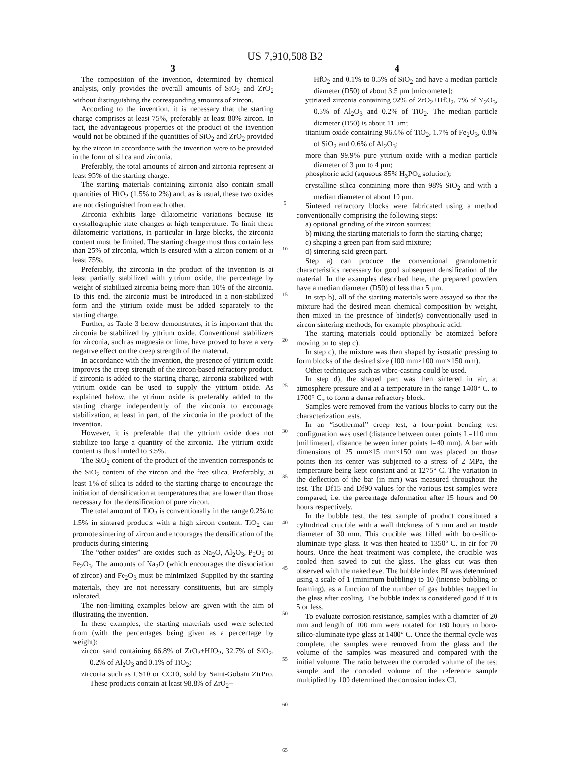US 7,910,508 B2
3
The composition of the invention, determined by chemical analysis, only provides the overall amounts of SiO<sub>2</sub> and ZrO<sub>2</sub> without distinguishing the corresponding amounts of zircon.
According to the invention, it is necessary that the starting charge comprises at least 75%, preferably at least 80% zircon. In fact, the advantageous properties of the product of the invention would not be obtained if the quantities of SiO<sub>2</sub> and ZrO<sub>2</sub> provided by the zircon in accordance with the invention were to be provided in the form of silica and zirconia.
Preferably, the total amounts of zircon and zirconia represent at least 95% of the starting charge.
The starting materials containing zirconia also contain small quantities of HfO<sub>2</sub> (1.5% to 2%) and, as is usual, these two oxides are not distinguished from each other.
Zirconia exhibits large dilatometric variations because its crystallographic state changes at high temperature. To limit these dilatometric variations, in particular in large blocks, the zirconia content must be limited. The starting charge must thus contain less than 25% of zirconia, which is ensured with a zircon content of at least 75%.
Preferably, the zirconia in the product of the invention is at least partially stabilized with yttrium oxide, the percentage by weight of stabilized zirconia being more than 10% of the zirconia. To this end, the zirconia must be introduced in a non-stabilized form and the yttrium oxide must be added separately to the starting charge.
Further, as Table 3 below demonstrates, it is important that the zirconia be stabilized by yttrium oxide. Conventional stabilizers for zirconia, such as magnesia or lime, have proved to have a very negative effect on the creep strength of the material.
In accordance with the invention, the presence of yttrium oxide improves the creep strength of the zircon-based refractory product. If zirconia is added to the starting charge, zirconia stabilized with yttrium oxide can be used to supply the yttrium oxide. As explained below, the yttrium oxide is preferably added to the starting charge independently of the zirconia to encourage stabilization, at least in part, of the zirconia in the product of the invention.
However, it is preferable that the yttrium oxide does not stabilize too large a quantity of the zirconia. The yttrium oxide content is thus limited to 3.5%.
The SiO<sub>2</sub> content of the product of the invention corresponds to the SiO<sub>2</sub> content of the zircon and the free silica. Preferably, at least 1% of silica is added to the starting charge to encourage the initiation of densification at temperatures that are lower than those necessary for the densification of pure zircon.
The total amount of TiO<sub>2</sub> is conventionally in the range 0.2% to 1.5% in sintered products with a high zircon content. TiO<sub>2</sub> can promote sintering of zircon and encourages the densification of the products during sintering.
The “other oxides” are oxides such as Na<sub>2</sub>O, Al<sub>2</sub>O<sub>3</sub>, P<sub>2</sub>O<sub>5</sub> or Fe<sub>2</sub>O<sub>3</sub>. The amounts of Na<sub>2</sub>O (which encourages the dissociation of zircon) and Fe<sub>2</sub>O<sub>3</sub> must be minimized. Supplied by the starting materials, they are not necessary constituents, but are simply tolerated.
The non-limiting examples below are given with the aim of illustrating the invention.
In these examples, the starting materials used were selected from (with the percentages being given as a percentage by weight):
zircon sand containing 66.8% of ZrO<sub>2</sub>+HfO<sub>2</sub>, 32.7% of SiO<sub>2</sub>, 0.2% of Al<sub>2</sub>O<sub>3</sub> and 0.1% of TiO<sub>2</sub>;
zirconia such as CS10 or CC10, sold by Saint-Gobain ZirPro. These products contain at least 98.8% of ZrO<sub>2</sub>+
5
10
15
20
25
30
35
40
45
50
55
60
65
4
HfO<sub>2</sub> and 0.1% to 0.5% of SiO<sub>2</sub> and have a median particle diameter (D50) of about 3.5 μm [micrometer];
yttriated zirconia containing 92% of ZrO<sub>2</sub>+HfO<sub>2</sub>, 7% of Y<sub>2</sub>O<sub>3</sub>, 0.3% of Al<sub>2</sub>O<sub>3</sub> and 0.2% of TiO<sub>2</sub>. The median particle diameter (D50) is about 11 μm;
titanium oxide containing 96.6% of TiO<sub>2</sub>, 1.7% of Fe<sub>2</sub>O<sub>3</sub>, 0.8% of SiO<sub>2</sub> and 0.6% of Al<sub>2</sub>O<sub>3</sub>;
more than 99.9% pure yttrium oxide with a median particle diameter of 3 μm to 4 μm;
phosphoric acid (aqueous 85% H<sub>3</sub>PO<sub>4</sub> solution);
crystalline silica containing more than 98% SiO<sub>2</sub> and with a median diameter of about 10 μm.
Sintered refractory blocks were fabricated using a method conventionally comprising the following steps:
a) optional grinding of the zircon sources;
b) mixing the starting materials to form the starting charge;
c) shaping a green part from said mixture;
d) sintering said green part.
Step a) can produce the conventional granulometric characteristics necessary for good subsequent densification of the material. In the examples described here, the prepared powders have a median diameter (D50) of less than 5 μm.
In step b), all of the starting materials were assayed so that the mixture had the desired mean chemical composition by weight, then mixed in the presence of binder(s) conventionally used in zircon sintering methods, for example phosphoric acid.
The starting materials could optionally be atomized before moving on to step c).
In step c), the mixture was then shaped by isostatic pressing to form blocks of the desired size (100 mm×100 mm×150 mm).
Other techniques such as vibro-casting could be used.
In step d), the shaped part was then sintered in air, at atmosphere pressure and at a temperature in the range 1400° C. to 1700° C., to form a dense refractory block.
Samples were removed from the various blocks to carry out the characterization tests.
In an “isothermal” creep test, a four-point bending test configuration was used (distance between outer points L=110 mm [millimeter], distance between inner points l=40 mm). A bar with dimensions of 25 mm×15 mm×150 mm was placed on those points then its center was subjected to a stress of 2 MPa, the temperature being kept constant and at 1275° C. The variation in the deflection of the bar (in mm) was measured throughout the test. The Df15 and Df90 values for the various test samples were compared, i.e. the percentage deformation after 15 hours and 90 hours respectively.
In the bubble test, the test sample of product constituted a cylindrical crucible with a wall thickness of 5 mm and an inside diameter of 30 mm. This crucible was filled with boro-silico-aluminate type glass. It was then heated to 1350° C. in air for 70 hours. Once the heat treatment was complete, the crucible was cooled then sawed to cut the glass. The glass cut was then observed with the naked eye. The bubble index BI was determined using a scale of 1 (minimum bubbling) to 10 (intense bubbling or foaming), as a function of the number of gas bubbles trapped in the glass after cooling. The bubble index is considered good if it is 5 or less.
To evaluate corrosion resistance, samples with a diameter of 20 mm and length of 100 mm were rotated for 180 hours in boro-silico-aluminate type glass at 1400° C. Once the thermal cycle was complete, the samples were removed from the glass and the volume of the samples was measured and compared with the initial volume. The ratio between the corroded volume of the test sample and the corroded volume of the reference sample multiplied by 100 determined the corrosion index CI.